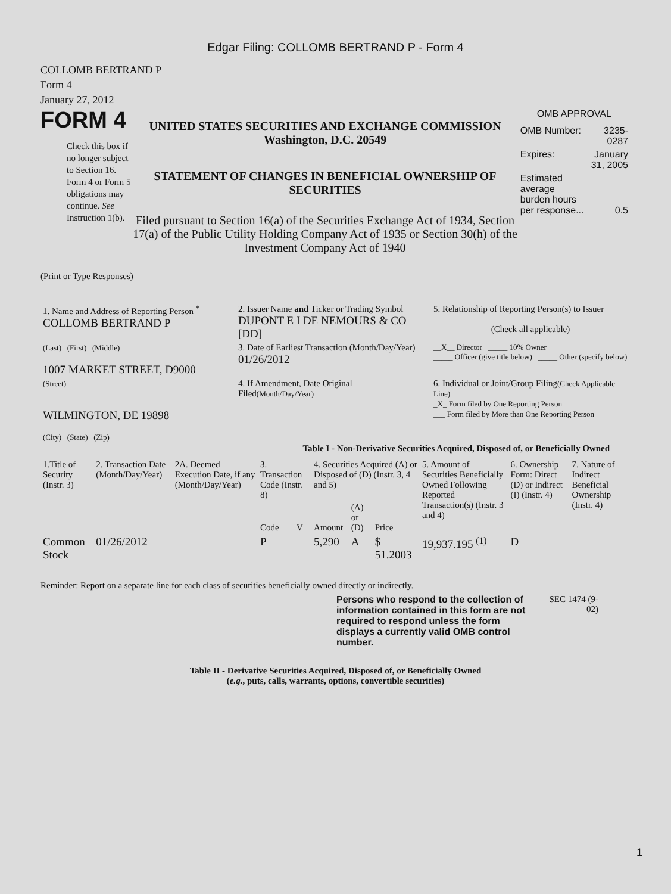Edgar Filing: COLLOMB BERTRAND P - Form 4
COLLOMB BERTRAND P
Form 4
January 27, 2012
FORM 4
Check this box if no longer subject to Section 16. Form 4 or Form 5 obligations may continue. See Instruction 1(b).
UNITED STATES SECURITIES AND EXCHANGE COMMISSION
Washington, D.C. 20549
STATEMENT OF CHANGES IN BENEFICIAL OWNERSHIP OF SECURITIES
Filed pursuant to Section 16(a) of the Securities Exchange Act of 1934, Section 17(a) of the Public Utility Holding Company Act of 1935 or Section 30(h) of the Investment Company Act of 1940
OMB APPROVAL
| OMB Number: | 3235-0287 |
| Expires: | January 31, 2005 |
| Estimated average burden hours per response... | 0.5 |
(Print or Type Responses)
| 1. Name and Address of Reporting Person <sup>*</sup> COLLOMB BERTRAND P | 2. Issuer Name and Ticker or Trading Symbol DUPONT E I DE NEMOURS & CO [DD] | 5. Relationship of Reporting Person(s) to Issuer (Check all applicable) |
| (Last) (First) (Middle) 1007 MARKET STREET, D9000 | 3. Date of Earliest Transaction (Month/Day/Year) 01/26/2012 | __X__ Director _____ 10% Owner _____ Officer (give title below) _____ Other (specify below) |
| (Street) WILMINGTON, DE 19898 (City) (State) (Zip) | 4. If Amendment, Date Original Filed (Month/Day/Year) | 6. Individual or Joint/Group Filing (Check Applicable Line) _X_ Form filed by One Reporting Person ___ Form filed by More than One Reporting Person |
Table I - Non-Derivative Securities Acquired, Disposed of, or Beneficially Owned
| 1.Title of Security (Instr. 3) | 2. Transaction Date (Month/Day/Year) | 2A. Deemed Execution Date, if any (Month/Day/Year) | 3. Transaction Code (Instr. 8) | | 4. Securities Acquired (A) or Disposed of (D) (Instr. 3, 4 and 5) | | | 5. Amount of Securities Beneficially Owned Following Reported Transaction(s) (Instr. 3 and 4) | 6. Ownership Form: Direct (D) or Indirect (I) (Instr. 4) | 7. Nature of Indirect Beneficial Ownership (Instr. 4) |
| --- | --- | --- | --- | --- | --- | --- | --- | --- | --- | --- |
| | | | Code | V | Amount | (A) or (D) | Price | | | |
| Common Stock | 01/26/2012 | | P | | 5,290 | A | $ 51.2003 | 19,937.195 <sup>(1)</sup> | D | |
Reminder: Report on a separate line for each class of securities beneficially owned directly or indirectly.
Persons who respond to the collection of information contained in this form are not required to respond unless the form displays a currently valid OMB control number.
SEC 1474 (9-02)
Table II - Derivative Securities Acquired, Disposed of, or Beneficially Owned
(e.g., puts, calls, warrants, options, convertible securities)
1